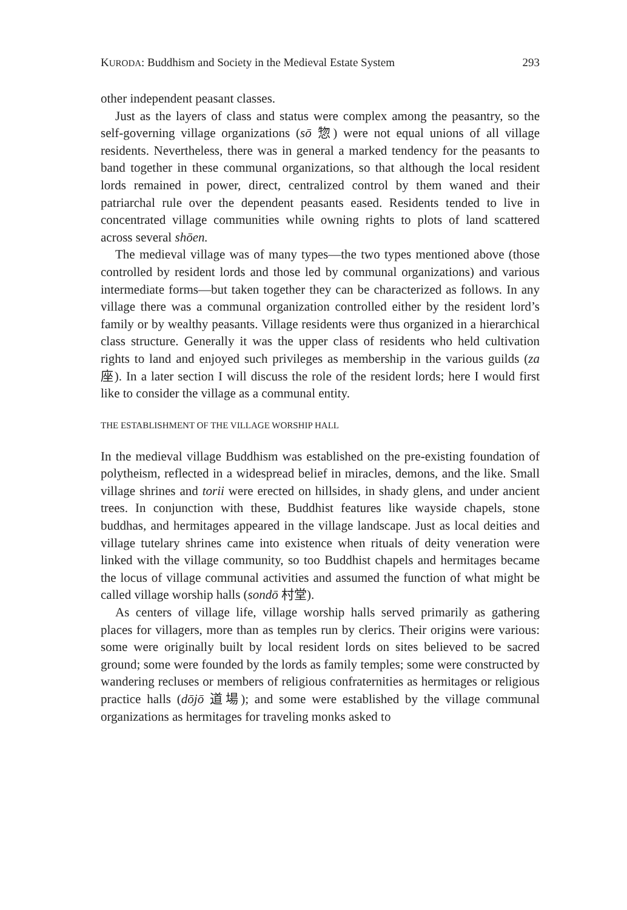KURODA: Buddhism and Society in the Medieval Estate System 293
other independent peasant classes.
Just as the layers of class and status were complex among the peasantry, so the self-governing village organizations (sō 惣) were not equal unions of all village residents. Nevertheless, there was in general a marked tendency for the peasants to band together in these communal organizations, so that although the local resident lords remained in power, direct, centralized control by them waned and their patriarchal rule over the dependent peasants eased. Residents tended to live in concentrated village communities while owning rights to plots of land scattered across several shōen.
The medieval village was of many types—the two types mentioned above (those controlled by resident lords and those led by communal organizations) and various intermediate forms—but taken together they can be characterized as follows. In any village there was a communal organization controlled either by the resident lord’s family or by wealthy peasants. Village residents were thus organized in a hierarchical class structure. Generally it was the upper class of residents who held cultivation rights to land and enjoyed such privileges as membership in the various guilds (za 座). In a later section I will discuss the role of the resident lords; here I would first like to consider the village as a communal entity.
THE ESTABLISHMENT OF THE VILLAGE WORSHIP HALL
In the medieval village Buddhism was established on the pre-existing foundation of polytheism, reflected in a widespread belief in miracles, demons, and the like. Small village shrines and torii were erected on hillsides, in shady glens, and under ancient trees. In conjunction with these, Buddhist features like wayside chapels, stone buddhas, and hermitages appeared in the village landscape. Just as local deities and village tutelary shrines came into existence when rituals of deity veneration were linked with the village community, so too Buddhist chapels and hermitages became the locus of village communal activities and assumed the function of what might be called village worship halls (sondō 村堂).
As centers of village life, village worship halls served primarily as gathering places for villagers, more than as temples run by clerics. Their origins were various: some were originally built by local resident lords on sites believed to be sacred ground; some were founded by the lords as family temples; some were constructed by wandering recluses or members of religious confraternities as hermitages or religious practice halls (dōjō 道場); and some were established by the village communal organizations as hermitages for traveling monks asked to